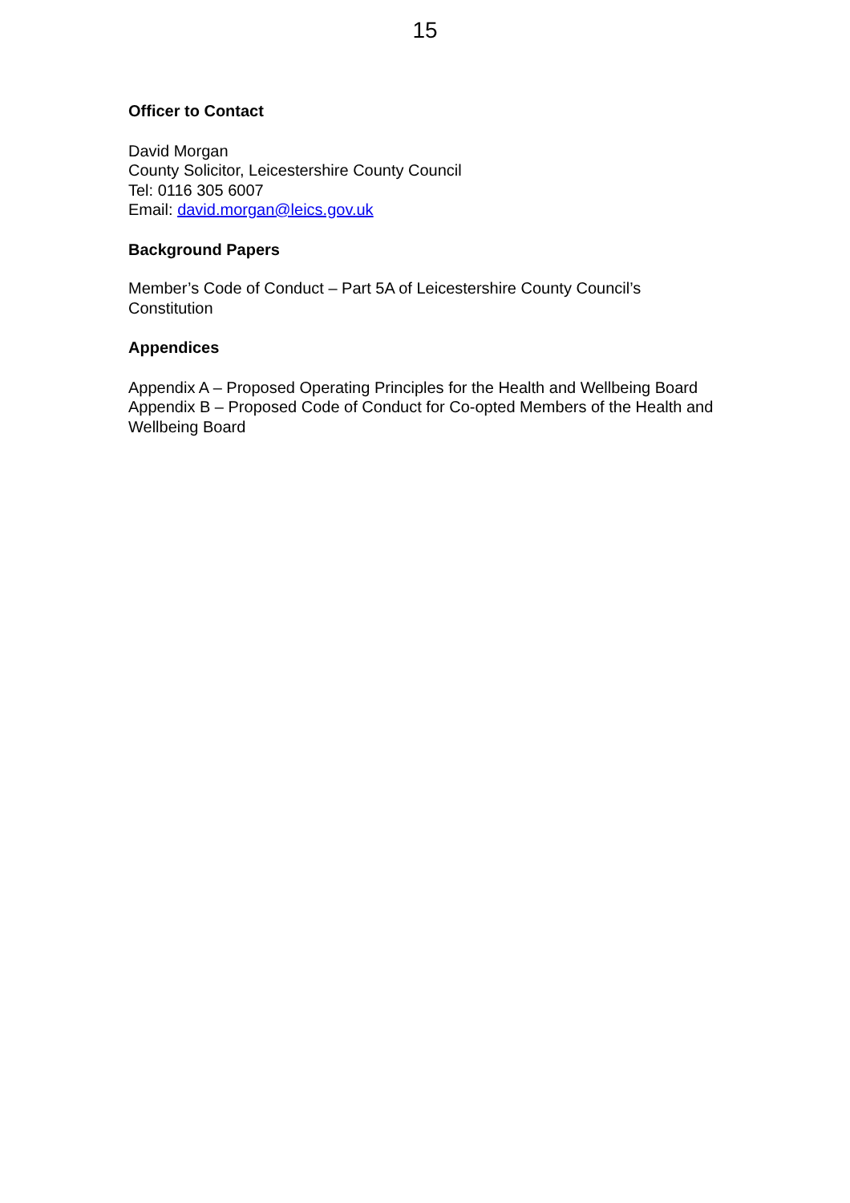15
Officer to Contact
David Morgan
County Solicitor, Leicestershire County Council
Tel: 0116 305 6007
Email: david.morgan@leics.gov.uk
Background Papers
Member’s Code of Conduct – Part 5A of Leicestershire County Council’s Constitution
Appendices
Appendix A – Proposed Operating Principles for the Health and Wellbeing Board
Appendix B – Proposed Code of Conduct for Co-opted Members of the Health and Wellbeing Board